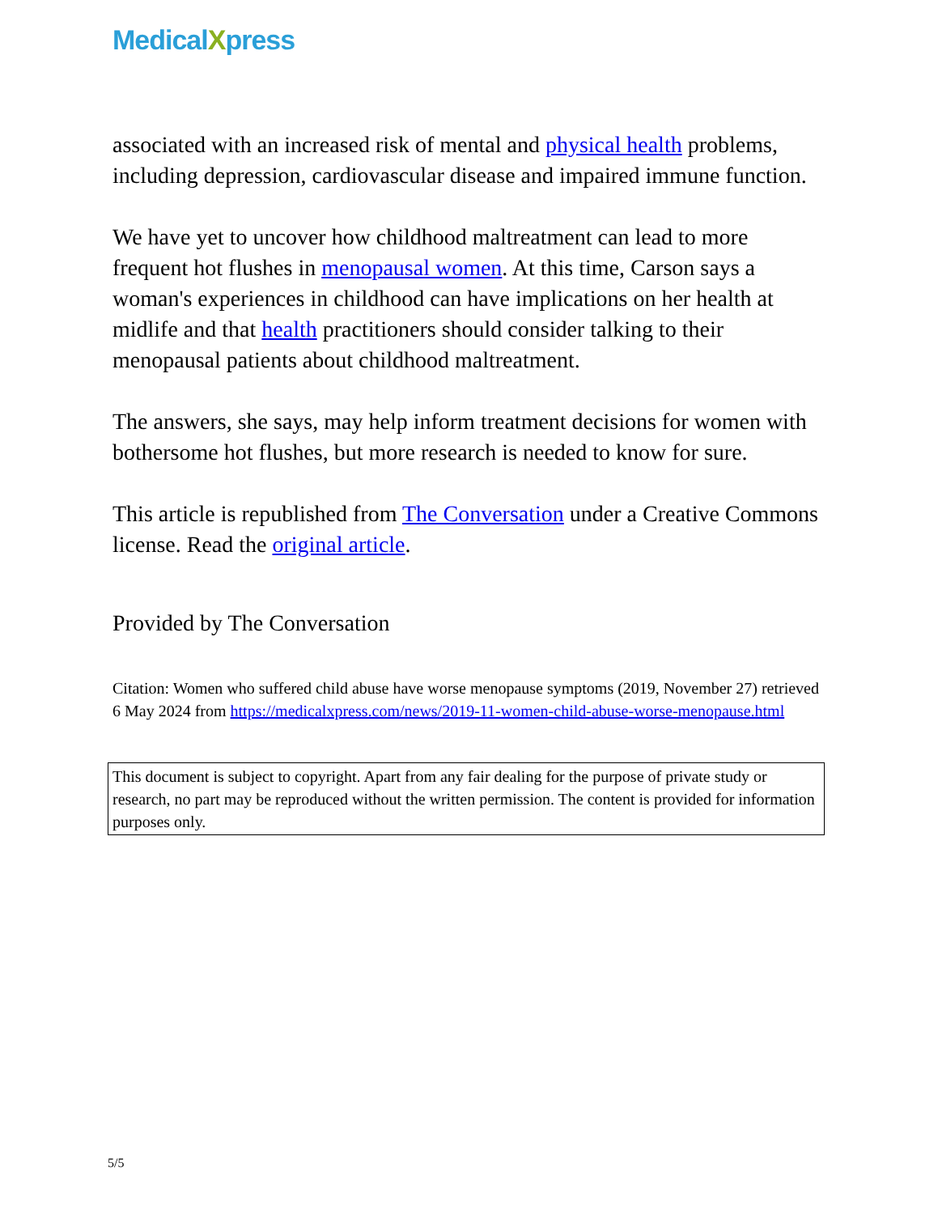MedicalXpress
associated with an increased risk of mental and physical health problems, including depression, cardiovascular disease and impaired immune function.
We have yet to uncover how childhood maltreatment can lead to more frequent hot flushes in menopausal women. At this time, Carson says a woman's experiences in childhood can have implications on her health at midlife and that health practitioners should consider talking to their menopausal patients about childhood maltreatment.
The answers, she says, may help inform treatment decisions for women with bothersome hot flushes, but more research is needed to know for sure.
This article is republished from The Conversation under a Creative Commons license. Read the original article.
Provided by The Conversation
Citation: Women who suffered child abuse have worse menopause symptoms (2019, November 27) retrieved 6 May 2024 from https://medicalxpress.com/news/2019-11-women-child-abuse-worse-menopause.html
This document is subject to copyright. Apart from any fair dealing for the purpose of private study or research, no part may be reproduced without the written permission. The content is provided for information purposes only.
5/5